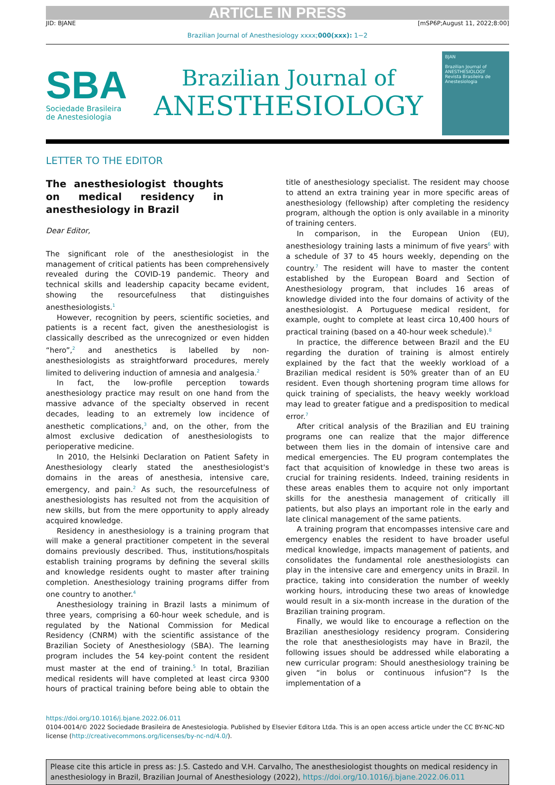ARTICLE IN PRESS
JID: BJANE [mSP6P;August 11, 2022;8:00]
Brazilian Journal of Anesthesiology xxxx;000(xxx): 1−2
SBA
Sociedade Brasileira
de Anestesiologia
Brazilian Journal of
ANESTHESIOLOGY
BJAN
Brazilian Journal of ANESTHESIOLOGY
Revista Brasileira de Anestesiologia
LETTER TO THE EDITOR
The anesthesiologist thoughts on medical residency in anesthesiology in Brazil
Dear Editor,
The significant role of the anesthesiologist in the management of critical patients has been comprehensively revealed during the COVID-19 pandemic. Theory and technical skills and leadership capacity became evident, showing the resourcefulness that distinguishes anesthesiologists.<sup>1</sup>
However, recognition by peers, scientific societies, and patients is a recent fact, given the anesthesiologist is classically described as the unrecognized or even hidden “hero”,<sup>2</sup> and anesthetics is labelled by non-anesthesiologists as straightforward procedures, merely limited to delivering induction of amnesia and analgesia.<sup>2</sup>
In fact, the low-profile perception towards anesthesiology practice may result on one hand from the massive advance of the specialty observed in recent decades, leading to an extremely low incidence of anesthetic complications,<sup>3</sup> and, on the other, from the almost exclusive dedication of anesthesiologists to perioperative medicine.
In 2010, the Helsinki Declaration on Patient Safety in Anesthesiology clearly stated the anesthesiologist's domains in the areas of anesthesia, intensive care, emergency, and pain.<sup>2</sup> As such, the resourcefulness of anesthesiologists has resulted not from the acquisition of new skills, but from the mere opportunity to apply already acquired knowledge.
Residency in anesthesiology is a training program that will make a general practitioner competent in the several domains previously described. Thus, institutions/hospitals establish training programs by defining the several skills and knowledge residents ought to master after training completion. Anesthesiology training programs differ from one country to another.<sup>4</sup>
Anesthesiology training in Brazil lasts a minimum of three years, comprising a 60-hour week schedule, and is regulated by the National Commission for Medical Residency (CNRM) with the scientific assistance of the Brazilian Society of Anesthesiology (SBA). The learning program includes the 54 key-point content the resident must master at the end of training.<sup>5</sup> In total, Brazilian medical residents will have completed at least circa 9300 hours of practical training before being able to obtain the title of anesthesiology specialist. The resident may choose to attend an extra training year in more specific areas of anesthesiology (fellowship) after completing the residency program, although the option is only available in a minority of training centers.
In comparison, in the European Union (EU), anesthesiology training lasts a minimum of five years<sup>6</sup> with a schedule of 37 to 45 hours weekly, depending on the country.<sup>7</sup> The resident will have to master the content established by the European Board and Section of Anesthesiology program, that includes 16 areas of knowledge divided into the four domains of activity of the anesthesiologist. A Portuguese medical resident, for example, ought to complete at least circa 10,400 hours of practical training (based on a 40-hour week schedule).<sup>8</sup>
In practice, the difference between Brazil and the EU regarding the duration of training is almost entirely explained by the fact that the weekly workload of a Brazilian medical resident is 50% greater than of an EU resident. Even though shortening program time allows for quick training of specialists, the heavy weekly workload may lead to greater fatigue and a predisposition to medical error.<sup>7</sup>
After critical analysis of the Brazilian and EU training programs one can realize that the major difference between them lies in the domain of intensive care and medical emergencies. The EU program contemplates the fact that acquisition of knowledge in these two areas is crucial for training residents. Indeed, training residents in these areas enables them to acquire not only important skills for the anesthesia management of critically ill patients, but also plays an important role in the early and late clinical management of the same patients.
A training program that encompasses intensive care and emergency enables the resident to have broader useful medical knowledge, impacts management of patients, and consolidates the fundamental role anesthesiologists can play in the intensive care and emergency units in Brazil. In practice, taking into consideration the number of weekly working hours, introducing these two areas of knowledge would result in a six-month increase in the duration of the Brazilian training program.
Finally, we would like to encourage a reflection on the Brazilian anesthesiology residency program. Considering the role that anesthesiologists may have in Brazil, the following issues should be addressed while elaborating a new curricular program: Should anesthesiology training be given “in bolus or continuous infusion”? Is the implementation of a
https://doi.org/10.1016/j.bjane.2022.06.011
0104-0014/© 2022 Sociedade Brasileira de Anestesiologia. Published by Elsevier Editora Ltda. This is an open access article under the CC BY-NC-ND license (http://creativecommons.org/licenses/by-nc-nd/4.0/).
Please cite this article in press as: J.S. Castedo and V.H. Carvalho, The anesthesiologist thoughts on medical residency in anesthesiology in Brazil, Brazilian Journal of Anesthesiology (2022), https://doi.org/10.1016/j.bjane.2022.06.011